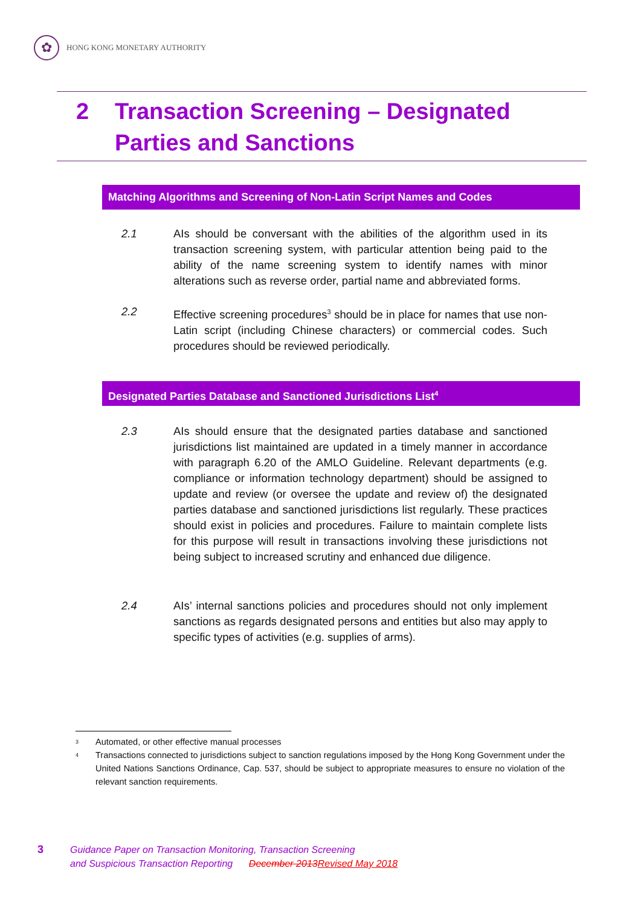✿
HONG KONG MONETARY AUTHORITY
2 Transaction Screening – Designated Parties and Sanctions
Matching Algorithms and Screening of Non-Latin Script Names and Codes
2.1 AIs should be conversant with the abilities of the algorithm used in its transaction screening system, with particular attention being paid to the ability of the name screening system to identify names with minor alterations such as reverse order, partial name and abbreviated forms.
2.2 Effective screening procedures<sup>3</sup> should be in place for names that use non-Latin script (including Chinese characters) or commercial codes. Such procedures should be reviewed periodically.
Designated Parties Database and Sanctioned Jurisdictions List<sup>4</sup>
2.3 AIs should ensure that the designated parties database and sanctioned jurisdictions list maintained are updated in a timely manner in accordance with paragraph 6.20 of the AMLO Guideline. Relevant departments (e.g. compliance or information technology department) should be assigned to update and review (or oversee the update and review of) the designated parties database and sanctioned jurisdictions list regularly. These practices should exist in policies and procedures. Failure to maintain complete lists for this purpose will result in transactions involving these jurisdictions not being subject to increased scrutiny and enhanced due diligence.
2.4 AIs’ internal sanctions policies and procedures should not only implement sanctions as regards designated persons and entities but also may apply to specific types of activities (e.g. supplies of arms).
<sup>3</sup> Automated, or other effective manual processes
<sup>4</sup> Transactions connected to jurisdictions subject to sanction regulations imposed by the Hong Kong Government under the United Nations Sanctions Ordinance, Cap. 537, should be subject to appropriate measures to ensure no violation of the relevant sanction requirements.
3 Guidance Paper on Transaction Monitoring, Transaction Screening
and Suspicious Transaction Reporting December 2013Revised May 2018